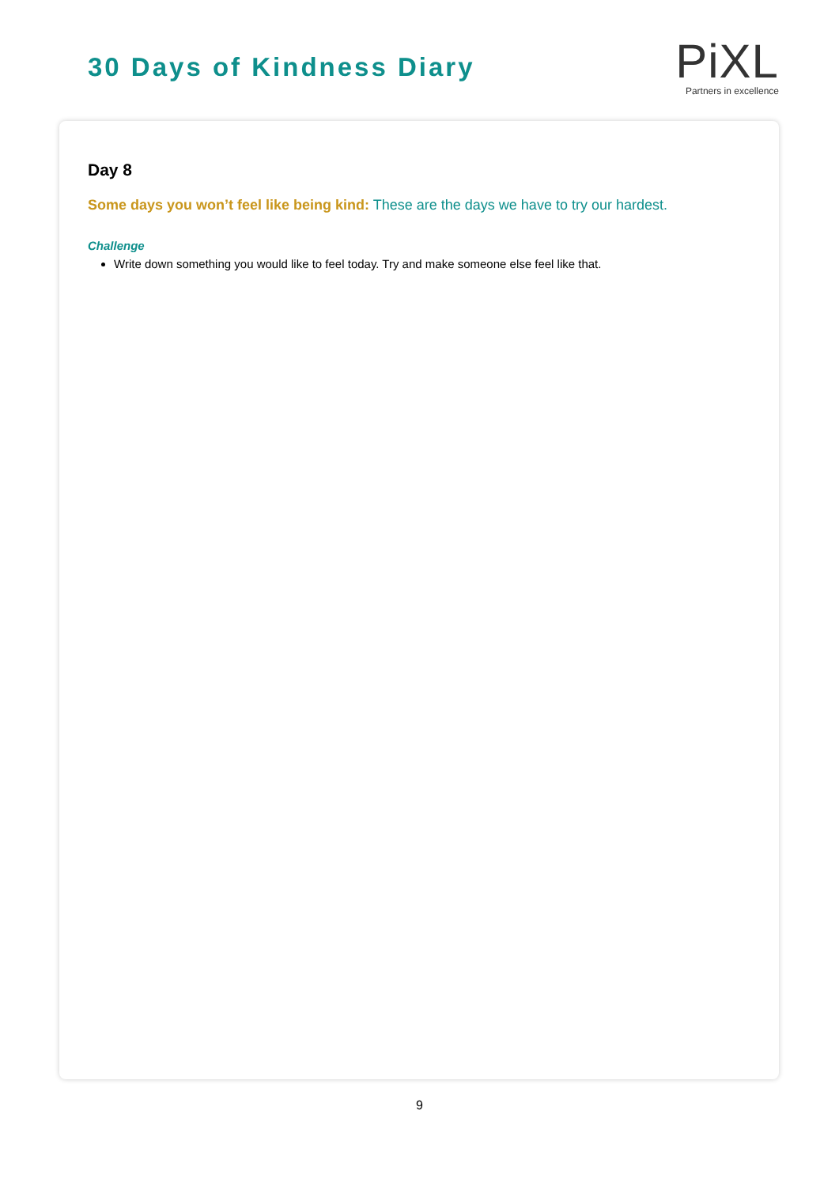30 Days of Kindness Diary
PiXL
Partners in excellence
Day 8
Some days you won’t feel like being kind: These are the days we have to try our hardest.
Challenge
Write down something you would like to feel today. Try and make someone else feel like that.
9